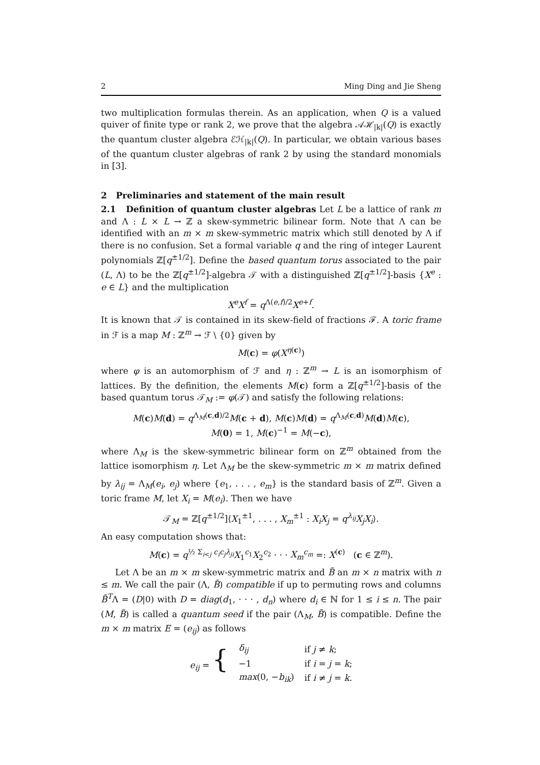2 Ming Ding and Jie Sheng
two multiplication formulas therein. As an application, when Q is a valued quiver of finite type or rank 2, we prove that the algebra 𝒜ℋ<sub>|k|</sub>(Q) is exactly the quantum cluster algebra ℰℋ<sub>|k|</sub>(Q). In particular, we obtain various bases of the quantum cluster algebras of rank 2 by using the standard monomials in [3].
2 Preliminaries and statement of the main result
2.1 Definition of quantum cluster algebras Let L be a lattice of rank m and Λ : L × L → ℤ a skew-symmetric bilinear form. Note that Λ can be identified with an m × m skew-symmetric matrix which still denoted by Λ if there is no confusion. Set a formal variable q and the ring of integer Laurent polynomials ℤ[q<sup>±1/2</sup>]. Define the based quantum torus associated to the pair (L, Λ) to be the ℤ[q<sup>±1/2</sup>]-algebra 𝒯 with a distinguished ℤ[q<sup>±1/2</sup>]-basis {X<sup>e</sup> : e ∈ L} and the multiplication
X<sup>e</sup>X<sup>f</sup> = q<sup>Λ(e,f)/2</sup>X<sup>e+f</sup>.
It is known that 𝒯 is contained in its skew-field of fractions ℱ. A toric frame in ℱ is a map M : ℤ<sup>m</sup> → ℱ \ {0} given by
M(c) = φ(X<sup>η(c)</sup>)
where φ is an automorphism of ℱ and η : ℤ<sup>m</sup> → L is an isomorphism of lattices. By the definition, the elements M(c) form a ℤ[q<sup>±1/2</sup>]-basis of the based quantum torus 𝒯<sub>M</sub> := φ(𝒯) and satisfy the following relations:
M(c)M(d) = q<sup>Λ<sub>M</sub>(c,d)/2</sup>M(c + d), M(c)M(d) = q<sup>Λ<sub>M</sub>(c,d)</sup>M(d)M(c),
M(0) = 1, M(c)<sup>−1</sup> = M(−c),
where Λ<sub>M</sub> is the skew-symmetric bilinear form on ℤ<sup>m</sup> obtained from the lattice isomorphism η. Let Λ<sub>M</sub> be the skew-symmetric m × m matrix defined by λ<sub>ij</sub> = Λ<sub>M</sub>(e<sub>i</sub>, e<sub>j</sub>) where {e<sub>1</sub>, . . . , e<sub>m</sub>} is the standard basis of ℤ<sup>m</sup>. Given a toric frame M, let X<sub>i</sub> = M(e<sub>i</sub>). Then we have
𝒯<sub>M</sub> = ℤ[q<sup>±1/2</sup>]⟨X<sub>1</sub><sup>±1</sup>, . . . , X<sub>m</sub><sup>±1</sup> : X<sub>i</sub>X<sub>j</sub> = q<sup>λ<sub>ij</sub></sup>X<sub>j</sub>X<sub>i</sub>⟩.
An easy computation shows that:
M(c) = q<sup>½ Σ<sub>i<j</sub> c<sub>i</sub>c<sub>j</sub>λ<sub>ji</sub></sup>X<sub>1</sub><sup>c<sub>1</sub></sup>X<sub>2</sub><sup>c<sub>2</sub></sup> · · · X<sub>m</sub><sup>c<sub>m</sub></sup> =: X<sup>(c)</sup> (c ∈ ℤ<sup>m</sup>).
Let Λ be an m × m skew-symmetric matrix and B̃ an m × n matrix with n ≤ m. We call the pair (Λ, B̃) compatible if up to permuting rows and columns B̃<sup>T</sup>Λ = (D|0) with D = diag(d<sub>1</sub>, · · · , d<sub>n</sub>) where d<sub>i</sub> ∈ ℕ for 1 ≤ i ≤ n. The pair (M, B̃) is called a quantum seed if the pair (Λ<sub>M</sub>, B̃) is compatible. Define the m × m matrix E = (e<sub>ij</sub>) as follows
| e<sub>ij</sub> = { | δ<sub>ij</sub> | if j ≠ k ; |
| | −1 | if i = j = k ; |
| | max (0, − b<sub>ik</sub> ) | if i ≠ j = k . |